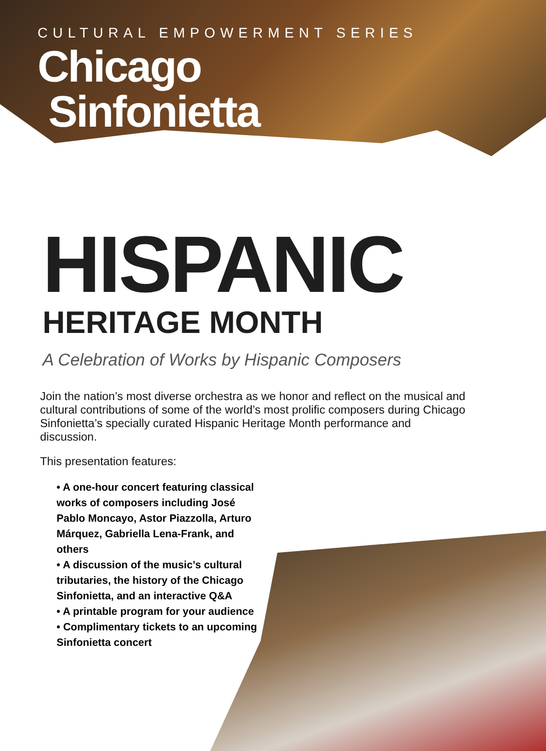CULTURAL EMPOWERMENT SERIES
Chicago
Sinfonietta
HISPANIC
HERITAGE MONTH
A Celebration of Works by Hispanic Composers
Join the nation’s most diverse orchestra as we honor and reflect on the musical and cultural contributions of some of the world’s most prolific composers during Chicago Sinfonietta’s specially curated Hispanic Heritage Month performance and discussion.
This presentation features:
• A one-hour concert featuring classical works of composers including José Pablo Moncayo, Astor Piazzolla, Arturo Márquez, Gabriella Lena-Frank, and others
• A discussion of the music’s cultural tributaries, the history of the Chicago Sinfonietta, and an interactive Q&A
• A printable program for your audience
• Complimentary tickets to an upcoming Sinfonietta concert